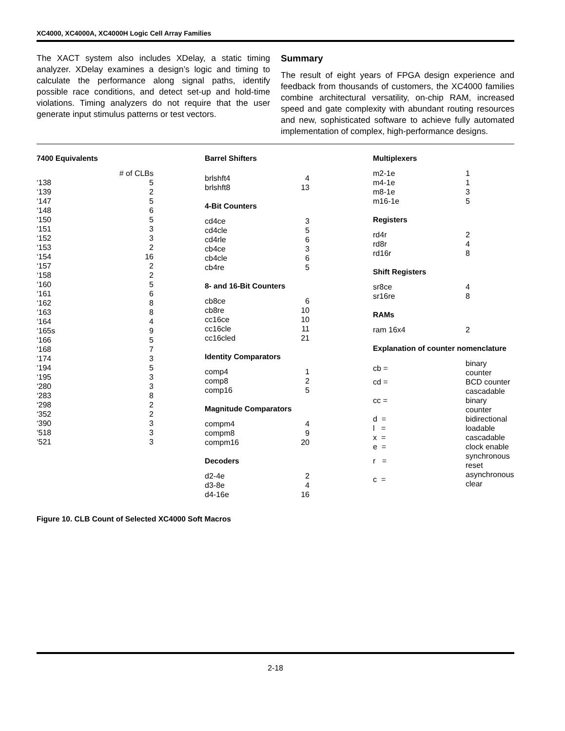XC4000, XC4000A, XC4000H Logic Cell Array Families
The XACT system also includes XDelay, a static timing analyzer. XDelay examines a design’s logic and timing to calculate the performance along signal paths, identify possible race conditions, and detect set-up and hold-time violations. Timing analyzers do not require that the user generate input stimulus patterns or test vectors.
Summary
The result of eight years of FPGA design experience and feedback from thousands of customers, the XC4000 families combine architectural versatility, on-chip RAM, increased speed and gate complexity with abundant routing resources and new, sophisticated software to achieve fully automated implementation of complex, high-performance designs.
7400 Equivalents
| | # of CLBs |
| --- | --- |
| ‘138 | 5 |
| ‘139 | 2 |
| ‘147 | 5 |
| ‘148 | 6 |
| ‘150 | 5 |
| ‘151 | 3 |
| ‘152 | 3 |
| ‘153 | 2 |
| ‘154 | 16 |
| ‘157 | 2 |
| ‘158 | 2 |
| ‘160 | 5 |
| ‘161 | 6 |
| ‘162 | 8 |
| ‘163 | 8 |
| ‘164 | 4 |
| ‘165s | 9 |
| ‘166 | 5 |
| ‘168 | 7 |
| ‘174 | 3 |
| ‘194 | 5 |
| ‘195 | 3 |
| ‘280 | 3 |
| ‘283 | 8 |
| ‘298 | 2 |
| ‘352 | 2 |
| ‘390 | 3 |
| ‘518 | 3 |
| ‘521 | 3 |
Barrel Shifters
| brlshft4 | 4 |
| brlshft8 | 13 |
4-Bit Counters
| cd4ce | 3 |
| cd4cle | 5 |
| cd4rle | 6 |
| cb4ce | 3 |
| cb4cle | 6 |
| cb4re | 5 |
8- and 16-Bit Counters
| cb8ce | 6 |
| cb8re | 10 |
| cc16ce | 10 |
| cc16cle | 11 |
| cc16cled | 21 |
Identity Comparators
| comp4 | 1 |
| comp8 | 2 |
| comp16 | 5 |
Magnitude Comparators
| compm4 | 4 |
| compm8 | 9 |
| compm16 | 20 |
Decoders
| d2-4e | 2 |
| d3-8e | 4 |
| d4-16e | 16 |
Multiplexers
| m2-1e | 1 |
| m4-1e | 1 |
| m8-1e | 3 |
| m16-1e | 5 |
Registers
| rd4r | 2 |
| rd8r | 4 |
| rd16r | 8 |
Shift Registers
| sr8ce | 4 |
| sr16re | 8 |
RAMs
| ram 16x4 | 2 |
Explanation of counter nomenclature
| cb = | binary counter |
| cd = | BCD counter |
| cc = | cascadable binary counter |
| d = | bidirectional |
| l = | loadable |
| x = | cascadable |
| e = | clock enable |
| r = | synchronous reset |
| c = | asynchronous clear |
Figure 10. CLB Count of Selected XC4000 Soft Macros
2-18